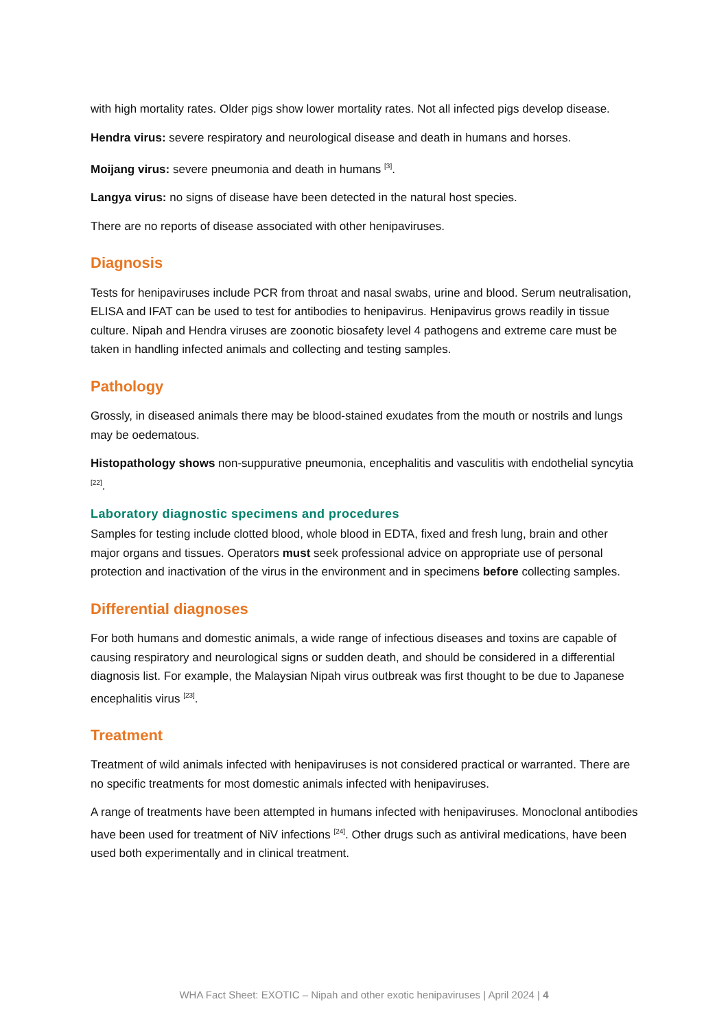with high mortality rates. Older pigs show lower mortality rates. Not all infected pigs develop disease.
Hendra virus: severe respiratory and neurological disease and death in humans and horses.
Moijang virus: severe pneumonia and death in humans <sup>[3]</sup>.
Langya virus: no signs of disease have been detected in the natural host species.
There are no reports of disease associated with other henipaviruses.
Diagnosis
Tests for henipaviruses include PCR from throat and nasal swabs, urine and blood. Serum neutralisation, ELISA and IFAT can be used to test for antibodies to henipavirus. Henipavirus grows readily in tissue culture. Nipah and Hendra viruses are zoonotic biosafety level 4 pathogens and extreme care must be taken in handling infected animals and collecting and testing samples.
Pathology
Grossly, in diseased animals there may be blood-stained exudates from the mouth or nostrils and lungs may be oedematous.
Histopathology shows non-suppurative pneumonia, encephalitis and vasculitis with endothelial syncytia <sup>[22]</sup>.
Laboratory diagnostic specimens and procedures
Samples for testing include clotted blood, whole blood in EDTA, fixed and fresh lung, brain and other major organs and tissues. Operators must seek professional advice on appropriate use of personal protection and inactivation of the virus in the environment and in specimens before collecting samples.
Differential diagnoses
For both humans and domestic animals, a wide range of infectious diseases and toxins are capable of causing respiratory and neurological signs or sudden death, and should be considered in a differential diagnosis list. For example, the Malaysian Nipah virus outbreak was first thought to be due to Japanese encephalitis virus <sup>[23]</sup>.
Treatment
Treatment of wild animals infected with henipaviruses is not considered practical or warranted. There are no specific treatments for most domestic animals infected with henipaviruses.
A range of treatments have been attempted in humans infected with henipaviruses. Monoclonal antibodies have been used for treatment of NiV infections <sup>[24]</sup>. Other drugs such as antiviral medications, have been used both experimentally and in clinical treatment.
WHA Fact Sheet: EXOTIC – Nipah and other exotic henipaviruses | April 2024 | 4